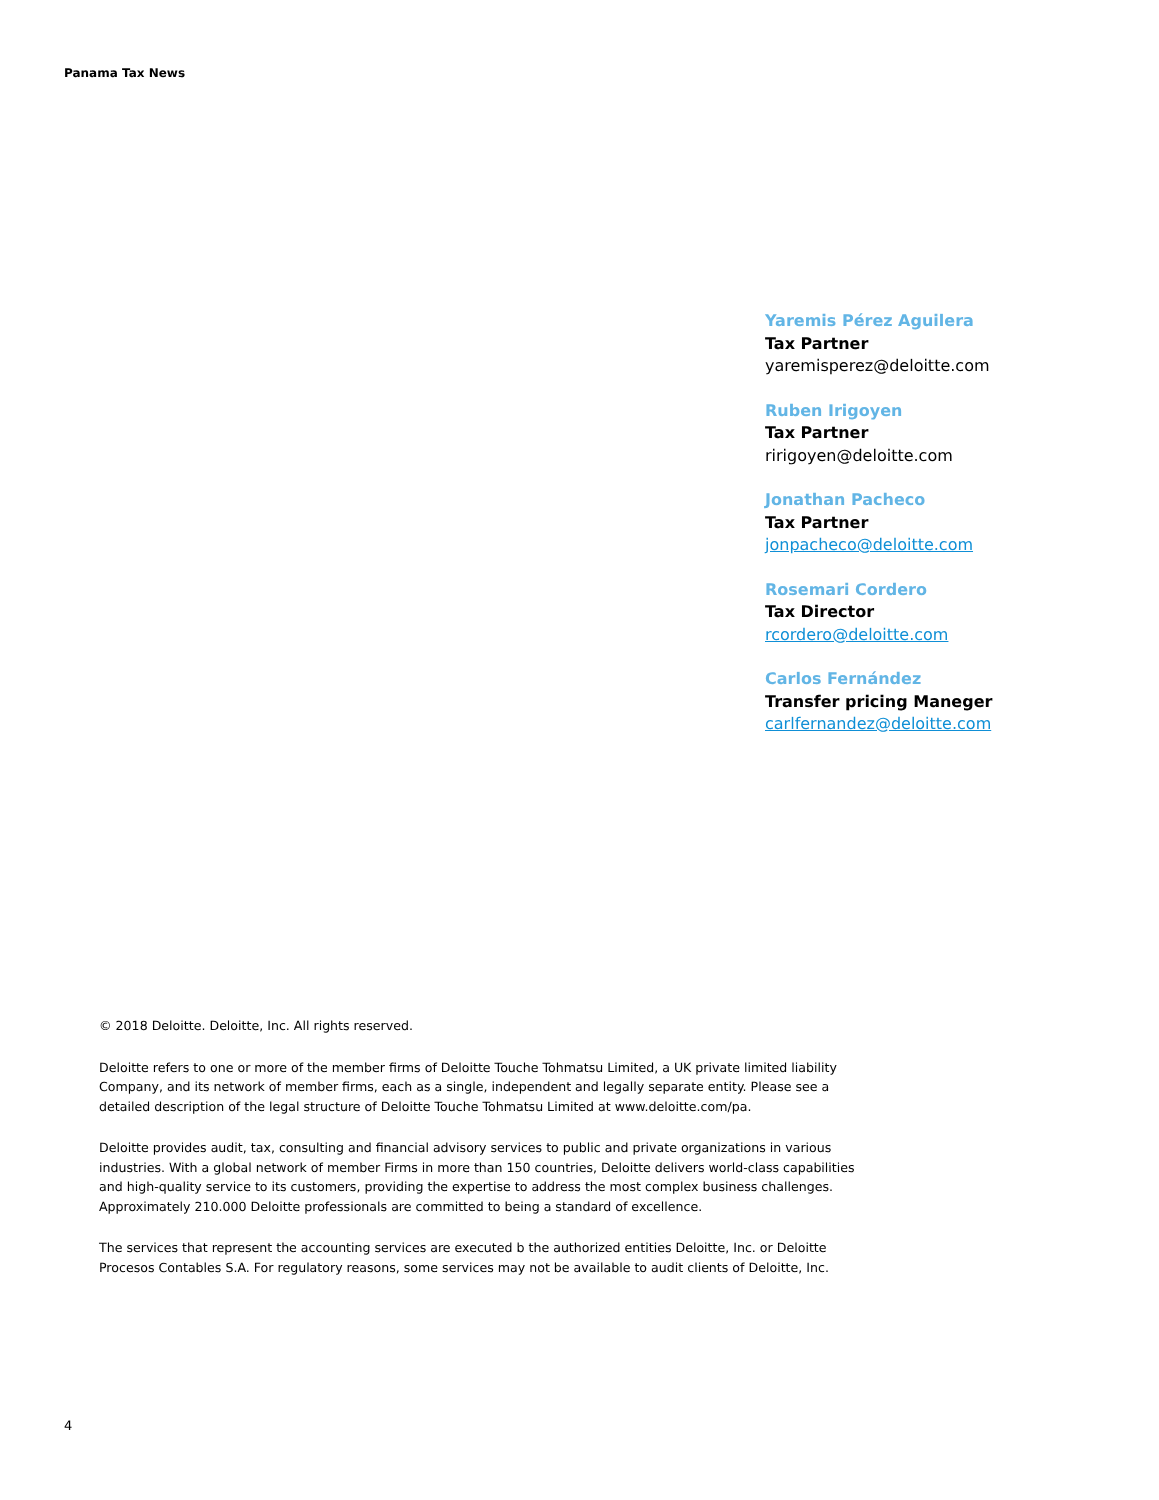Panama Tax News
Yaremis Pérez Aguilera
Tax Partner
yaremisperez@deloitte.com
Ruben Irigoyen
Tax Partner
ririgoyen@deloitte.com
Jonathan Pacheco
Tax Partner
jonpacheco@deloitte.com
Rosemari Cordero
Tax Director
rcordero@deloitte.com
Carlos Fernández
Transfer pricing Maneger
carlfernandez@deloitte.com
© 2018 Deloitte. Deloitte, Inc. All rights reserved.
Deloitte refers to one or more of the member firms of Deloitte Touche Tohmatsu Limited, a UK private limited liability Company, and its network of member firms, each as a single, independent and legally separate entity. Please see a detailed description of the legal structure of Deloitte Touche Tohmatsu Limited at www.deloitte.com/pa.
Deloitte provides audit, tax, consulting and financial advisory services to public and private organizations in various industries. With a global network of member Firms in more than 150 countries, Deloitte delivers world-class capabilities and high-quality service to its customers, providing the expertise to address the most complex business challenges. Approximately 210.000 Deloitte professionals are committed to being a standard of excellence.
The services that represent the accounting services are executed b the authorized entities Deloitte, Inc. or Deloitte Procesos Contables S.A. For regulatory reasons, some services may not be available to audit clients of Deloitte, Inc.
4